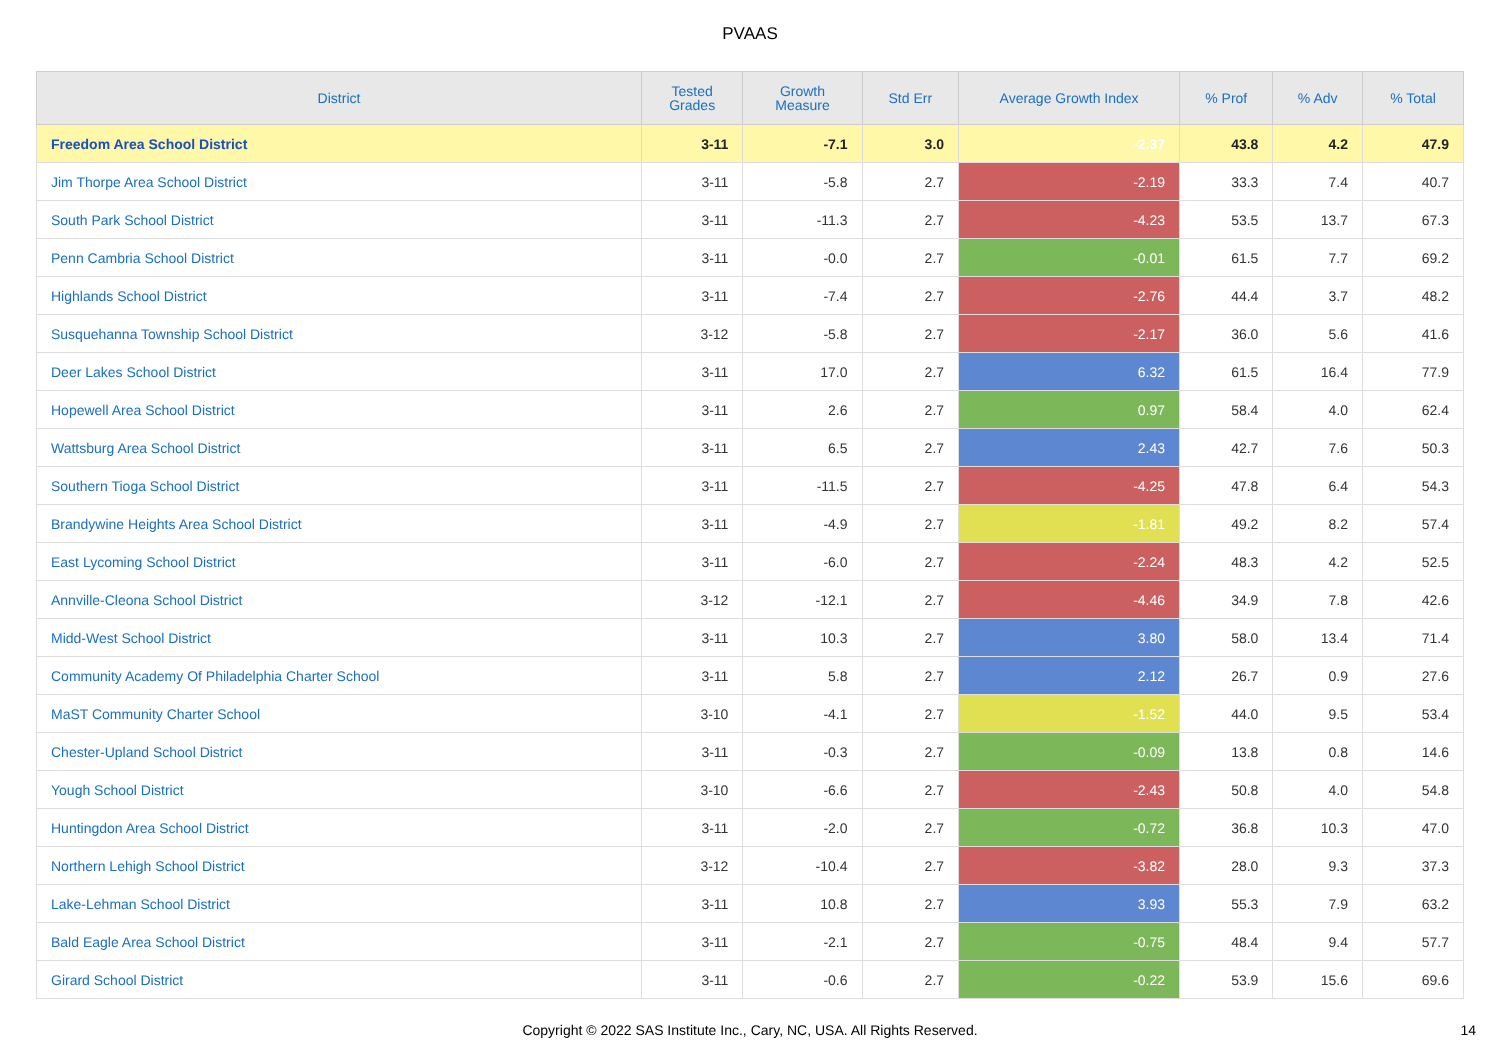PVAAS
| District | Tested Grades | Growth Measure | Std Err | Average Growth Index | % Prof | % Adv | % Total |
| --- | --- | --- | --- | --- | --- | --- | --- |
| Freedom Area School District | 3-11 | -7.1 | 3.0 | -2.37 | 43.8 | 4.2 | 47.9 |
| Jim Thorpe Area School District | 3-11 | -5.8 | 2.7 | -2.19 | 33.3 | 7.4 | 40.7 |
| South Park School District | 3-11 | -11.3 | 2.7 | -4.23 | 53.5 | 13.7 | 67.3 |
| Penn Cambria School District | 3-11 | -0.0 | 2.7 | -0.01 | 61.5 | 7.7 | 69.2 |
| Highlands School District | 3-11 | -7.4 | 2.7 | -2.76 | 44.4 | 3.7 | 48.2 |
| Susquehanna Township School District | 3-12 | -5.8 | 2.7 | -2.17 | 36.0 | 5.6 | 41.6 |
| Deer Lakes School District | 3-11 | 17.0 | 2.7 | 6.32 | 61.5 | 16.4 | 77.9 |
| Hopewell Area School District | 3-11 | 2.6 | 2.7 | 0.97 | 58.4 | 4.0 | 62.4 |
| Wattsburg Area School District | 3-11 | 6.5 | 2.7 | 2.43 | 42.7 | 7.6 | 50.3 |
| Southern Tioga School District | 3-11 | -11.5 | 2.7 | -4.25 | 47.8 | 6.4 | 54.3 |
| Brandywine Heights Area School District | 3-11 | -4.9 | 2.7 | -1.81 | 49.2 | 8.2 | 57.4 |
| East Lycoming School District | 3-11 | -6.0 | 2.7 | -2.24 | 48.3 | 4.2 | 52.5 |
| Annville-Cleona School District | 3-12 | -12.1 | 2.7 | -4.46 | 34.9 | 7.8 | 42.6 |
| Midd-West School District | 3-11 | 10.3 | 2.7 | 3.80 | 58.0 | 13.4 | 71.4 |
| Community Academy Of Philadelphia Charter School | 3-11 | 5.8 | 2.7 | 2.12 | 26.7 | 0.9 | 27.6 |
| MaST Community Charter School | 3-10 | -4.1 | 2.7 | -1.52 | 44.0 | 9.5 | 53.4 |
| Chester-Upland School District | 3-11 | -0.3 | 2.7 | -0.09 | 13.8 | 0.8 | 14.6 |
| Yough School District | 3-10 | -6.6 | 2.7 | -2.43 | 50.8 | 4.0 | 54.8 |
| Huntingdon Area School District | 3-11 | -2.0 | 2.7 | -0.72 | 36.8 | 10.3 | 47.0 |
| Northern Lehigh School District | 3-12 | -10.4 | 2.7 | -3.82 | 28.0 | 9.3 | 37.3 |
| Lake-Lehman School District | 3-11 | 10.8 | 2.7 | 3.93 | 55.3 | 7.9 | 63.2 |
| Bald Eagle Area School District | 3-11 | -2.1 | 2.7 | -0.75 | 48.4 | 9.4 | 57.7 |
| Girard School District | 3-11 | -0.6 | 2.7 | -0.22 | 53.9 | 15.6 | 69.6 |
Copyright © 2022 SAS Institute Inc., Cary, NC, USA. All Rights Reserved.
14